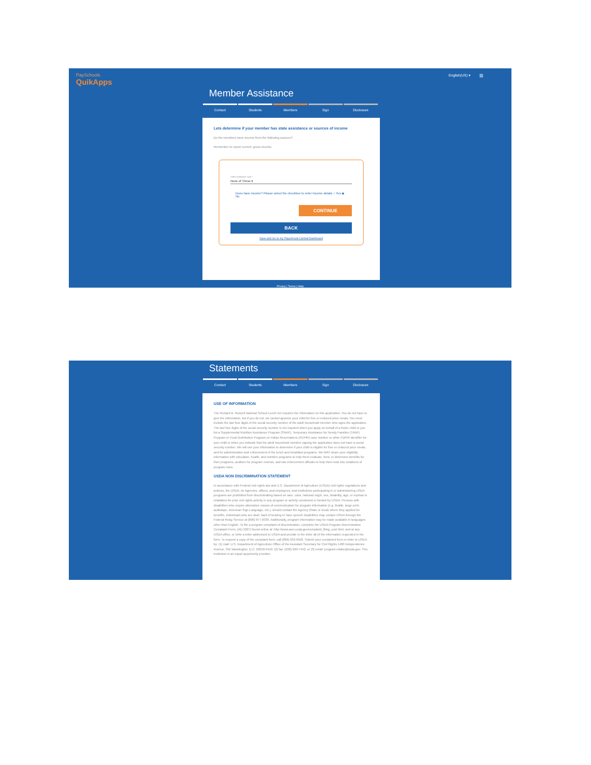PaySchools
QuikApps
English(US) ▾ ≡
Member Assistance
Contact Students Members Sign Disclosure
Lets determine if your member has state assistance or sources of income
Do the members have income from the following sources?
Remember to report current, gross income.
Select Assistance Type *
None of These ▾
Does have income? Please select the checkbox to enter Income details ○ Yes ◉ No
CONTINUE
BACK
Save and Go to my Payschools Central Dashboard
Privacy | Terms | Help
Statements
Contact Students Members Sign Disclosure
USE OF INFORMATION
The Richard B. Russell National School Lunch Act requires the information on this application. You do not have to give the information, but if you do not, we cannot approve your child for free or reduced price meals. You must include the last four digits of the social security number of the adult household member who signs the application. The last four digits of the social security number is not required when you apply on behalf of a foster child or you list a Supplemental Nutrition Assistance Program (SNAP), Temporary Assistance for Needy Families (TANF) Program or Food Distribution Program on Indian Reservations (FDPIR) case number or other FDPIR identifier for your child or when you indicate that the adult household member signing the application does not have a social security number. We will use your information to determine if your child is eligible for free or reduced price meals, and for administration and enforcement of the lunch and breakfast programs. We MAY share your eligibility information with education, health, and nutrition programs to help them evaluate, fund, or determine benefits for their programs, auditors for program reviews, and law enforcement officials to help them look into violations of program rules.
USDA NON DISCRIMINATION STATEMENT
In accordance with Federal civil rights law and U.S. Department of Agriculture (USDA) civil rights regulations and policies, the USDA, its Agencies, offices, and employees, and institutions participating in or administering USDA programs are prohibited from discriminating based on race, color, national origin, sex, disability, age, or reprisal or retaliation for prior civil rights activity in any program or activity conducted or funded by USDA. Persons with disabilities who require alternative means of communication for program information (e.g. Braille, large print, audiotape, American Sign Language, etc.), should contact the Agency (State or local) where they applied for benefits. Individuals who are deaf, hard of hearing or have speech disabilities may contact USDA through the Federal Relay Service at (800) 877-8339. Additionally, program information may be made available in languages other than English. To file a program complaint of discrimination, complete the USDA Program Discrimination Complaint Form, (AD-3027) found online at: http://www.ascr.usda.gov/complaint_filing_cust.html, and at any USDA office, or write a letter addressed to USDA and provide in the letter all of the information requested in the form. To request a copy of the complaint form, call (866) 632-9992. Submit your completed form or letter to USDA by: (1) mail: U.S. Department of Agriculture Office of the Assistant Secretary for Civil Rights 1400 Independence Avenue, SW Washington, D.C. 20250-9410; (2) fax: (202) 690-7442; or (3) email: program.intake@usda.gov. This institution is an equal opportunity provider.